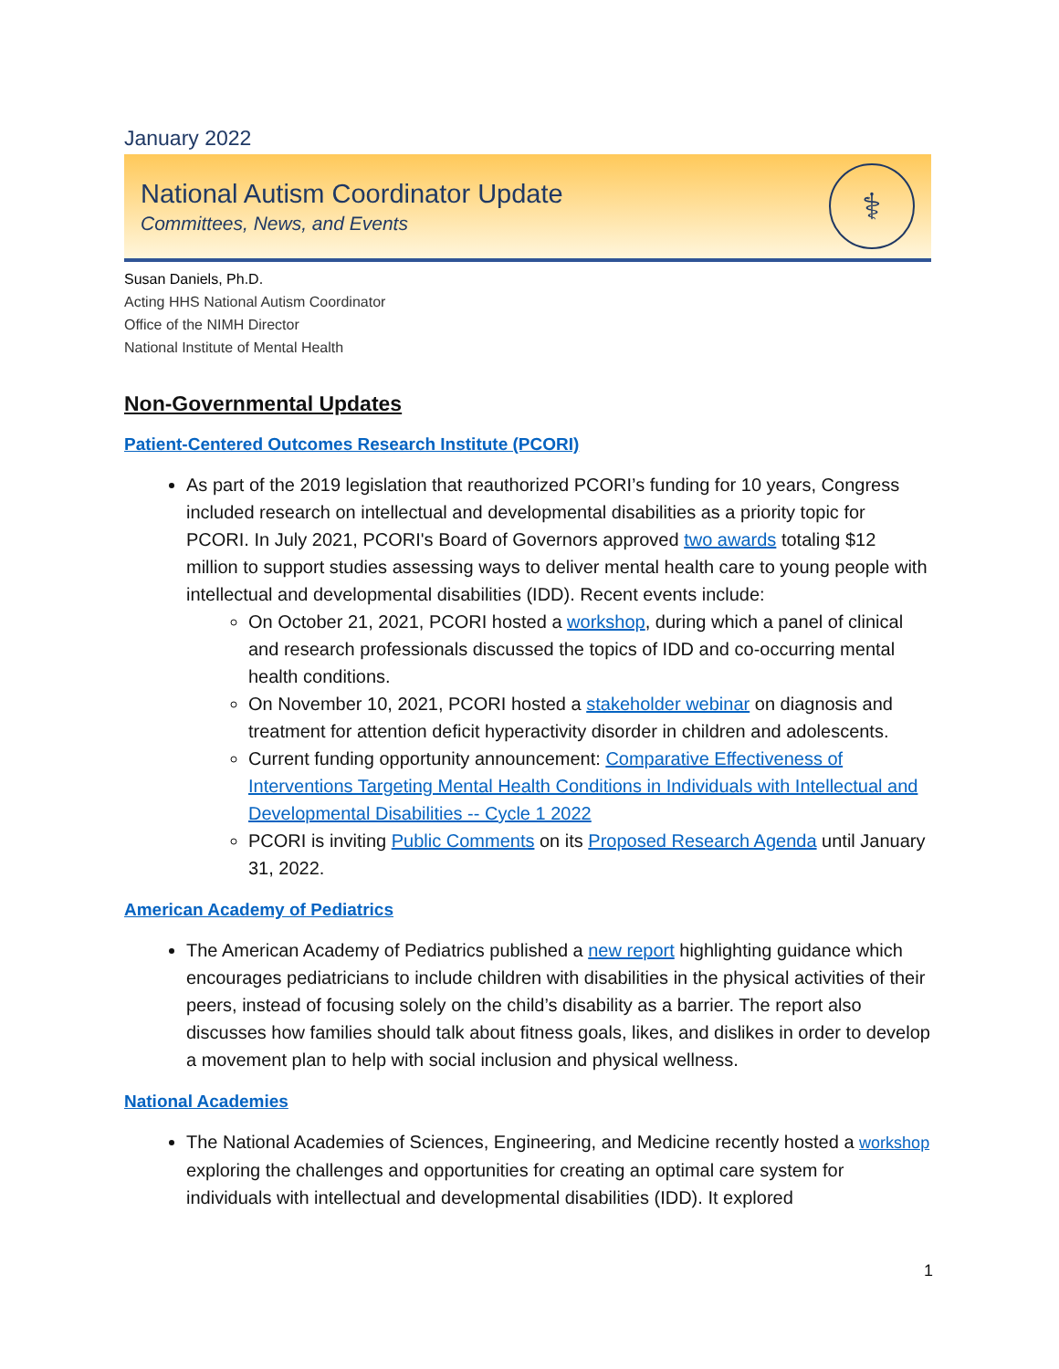January 2022
National Autism Coordinator Update
Committees, News, and Events
⚕
Susan Daniels, Ph.D.
Acting HHS National Autism Coordinator
Office of the NIMH Director
National Institute of Mental Health
Non-Governmental Updates
Patient-Centered Outcomes Research Institute (PCORI)
As part of the 2019 legislation that reauthorized PCORI’s funding for 10 years, Congress included research on intellectual and developmental disabilities as a priority topic for PCORI. In July 2021, PCORI's Board of Governors approved two awards totaling $12 million to support studies assessing ways to deliver mental health care to young people with intellectual and developmental disabilities (IDD). Recent events include:
On October 21, 2021, PCORI hosted a workshop, during which a panel of clinical and research professionals discussed the topics of IDD and co-occurring mental health conditions.
On November 10, 2021, PCORI hosted a stakeholder webinar on diagnosis and treatment for attention deficit hyperactivity disorder in children and adolescents.
Current funding opportunity announcement: Comparative Effectiveness of Interventions Targeting Mental Health Conditions in Individuals with Intellectual and Developmental Disabilities -- Cycle 1 2022
PCORI is inviting Public Comments on its Proposed Research Agenda until January 31, 2022.
American Academy of Pediatrics
The American Academy of Pediatrics published a new report highlighting guidance which encourages pediatricians to include children with disabilities in the physical activities of their peers, instead of focusing solely on the child’s disability as a barrier. The report also discusses how families should talk about fitness goals, likes, and dislikes in order to develop a movement plan to help with social inclusion and physical wellness.
National Academies
The National Academies of Sciences, Engineering, and Medicine recently hosted a workshop exploring the challenges and opportunities for creating an optimal care system for individuals with intellectual and developmental disabilities (IDD). It explored
1